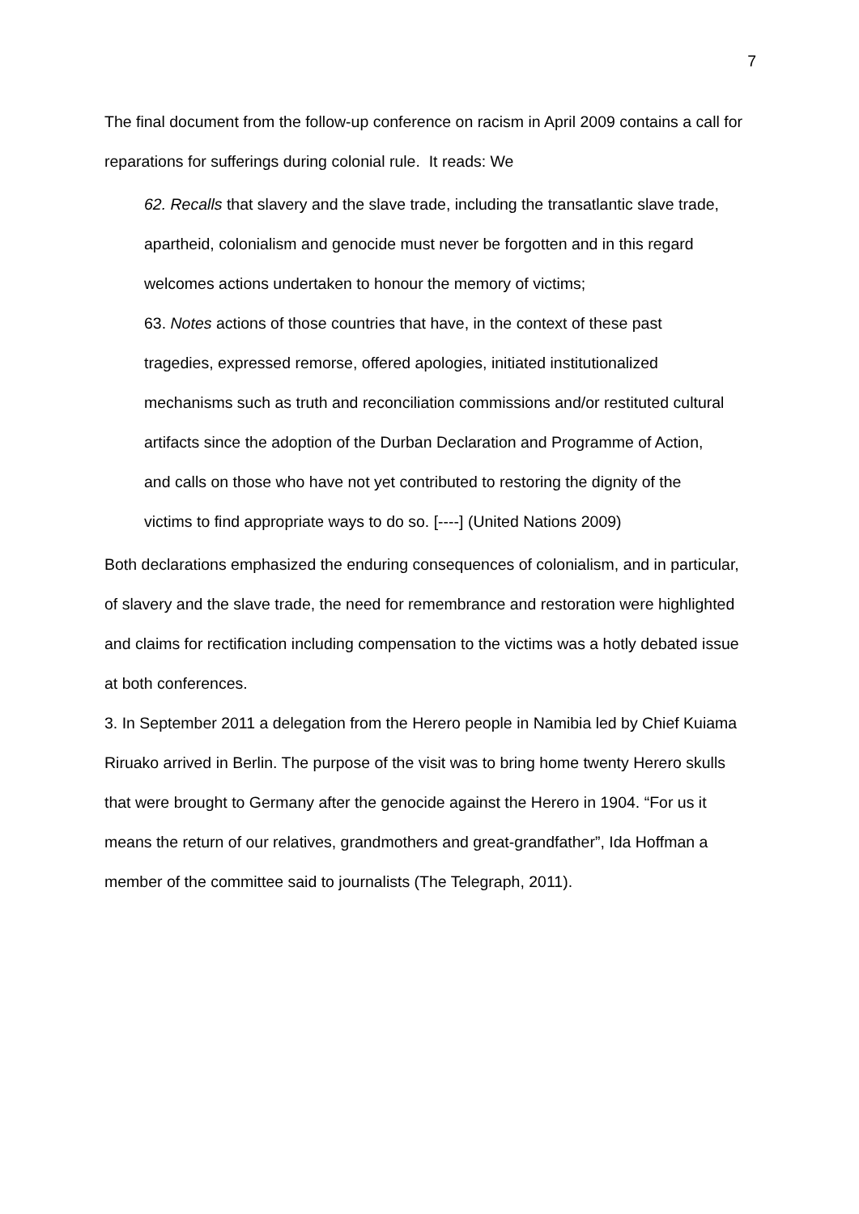7
The final document from the follow-up conference on racism in April 2009 contains a call for reparations for sufferings during colonial rule. It reads: We
62. Recalls that slavery and the slave trade, including the transatlantic slave trade, apartheid, colonialism and genocide must never be forgotten and in this regard welcomes actions undertaken to honour the memory of victims;
63. Notes actions of those countries that have, in the context of these past tragedies, expressed remorse, offered apologies, initiated institutionalized mechanisms such as truth and reconciliation commissions and/or restituted cultural artifacts since the adoption of the Durban Declaration and Programme of Action, and calls on those who have not yet contributed to restoring the dignity of the victims to find appropriate ways to do so. [----] (United Nations 2009)
Both declarations emphasized the enduring consequences of colonialism, and in particular, of slavery and the slave trade, the need for remembrance and restoration were highlighted and claims for rectification including compensation to the victims was a hotly debated issue at both conferences.
3. In September 2011 a delegation from the Herero people in Namibia led by Chief Kuiama Riruako arrived in Berlin. The purpose of the visit was to bring home twenty Herero skulls that were brought to Germany after the genocide against the Herero in 1904. “For us it means the return of our relatives, grandmothers and great-grandfather”, Ida Hoffman a member of the committee said to journalists (The Telegraph, 2011).